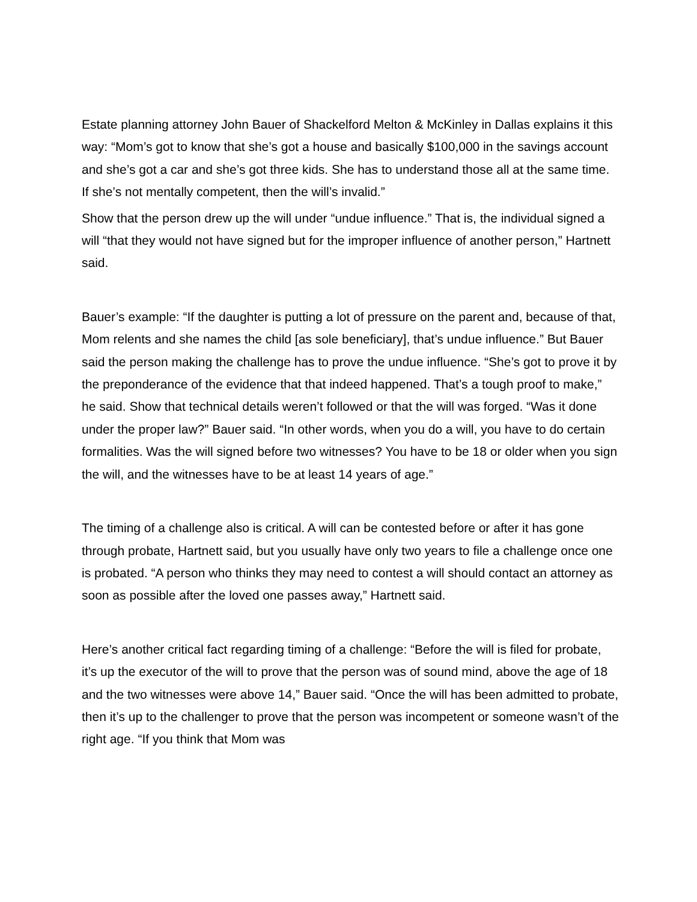Estate planning attorney John Bauer of Shackelford Melton & McKinley in Dallas explains it this way: “Mom’s got to know that she’s got a house and basically $100,000 in the savings account and she’s got a car and she’s got three kids. She has to understand those all at the same time. If she’s not mentally competent, then the will’s invalid.”
Show that the person drew up the will under “undue influence.” That is, the individual signed a will “that they would not have signed but for the improper influence of another person,” Hartnett said.
Bauer’s example: “If the daughter is putting a lot of pressure on the parent and, because of that, Mom relents and she names the child [as sole beneficiary], that’s undue influence.” But Bauer said the person making the challenge has to prove the undue influence. “She’s got to prove it by the preponderance of the evidence that that indeed happened. That’s a tough proof to make,” he said. Show that technical details weren’t followed or that the will was forged. “Was it done under the proper law?” Bauer said. “In other words, when you do a will, you have to do certain formalities. Was the will signed before two witnesses? You have to be 18 or older when you sign the will, and the witnesses have to be at least 14 years of age.”
The timing of a challenge also is critical. A will can be contested before or after it has gone through probate, Hartnett said, but you usually have only two years to file a challenge once one is probated. “A person who thinks they may need to contest a will should contact an attorney as soon as possible after the loved one passes away,” Hartnett said.
Here’s another critical fact regarding timing of a challenge: “Before the will is filed for probate, it’s up the executor of the will to prove that the person was of sound mind, above the age of 18 and the two witnesses were above 14,” Bauer said. “Once the will has been admitted to probate, then it’s up to the challenger to prove that the person was incompetent or someone wasn’t of the right age. “If you think that Mom was